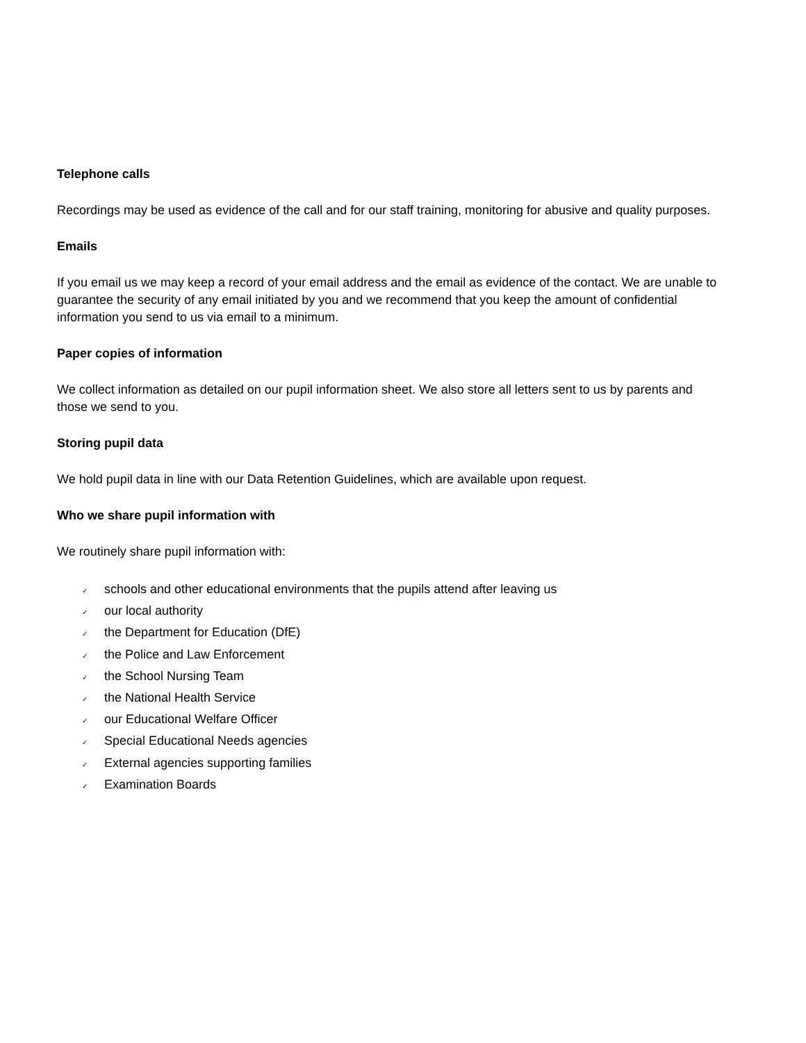Telephone calls
Recordings may be used as evidence of the call and for our staff training, monitoring for abusive and quality purposes.
Emails
If you email us we may keep a record of your email address and the email as evidence of the contact. We are unable to guarantee the security of any email initiated by you and we recommend that you keep the amount of confidential information you send to us via email to a minimum.
Paper copies of information
We collect information as detailed on our pupil information sheet. We also store all letters sent to us by parents and those we send to you.
Storing pupil data
We hold pupil data in line with our Data Retention Guidelines, which are available upon request.
Who we share pupil information with
We routinely share pupil information with:
✓ schools and other educational environments that the pupils attend after leaving us
✓ our local authority
✓ the Department for Education (DfE)
✓ the Police and Law Enforcement
✓ the School Nursing Team
✓ the National Health Service
✓ our Educational Welfare Officer
✓ Special Educational Needs agencies
✓ External agencies supporting families
✓ Examination Boards